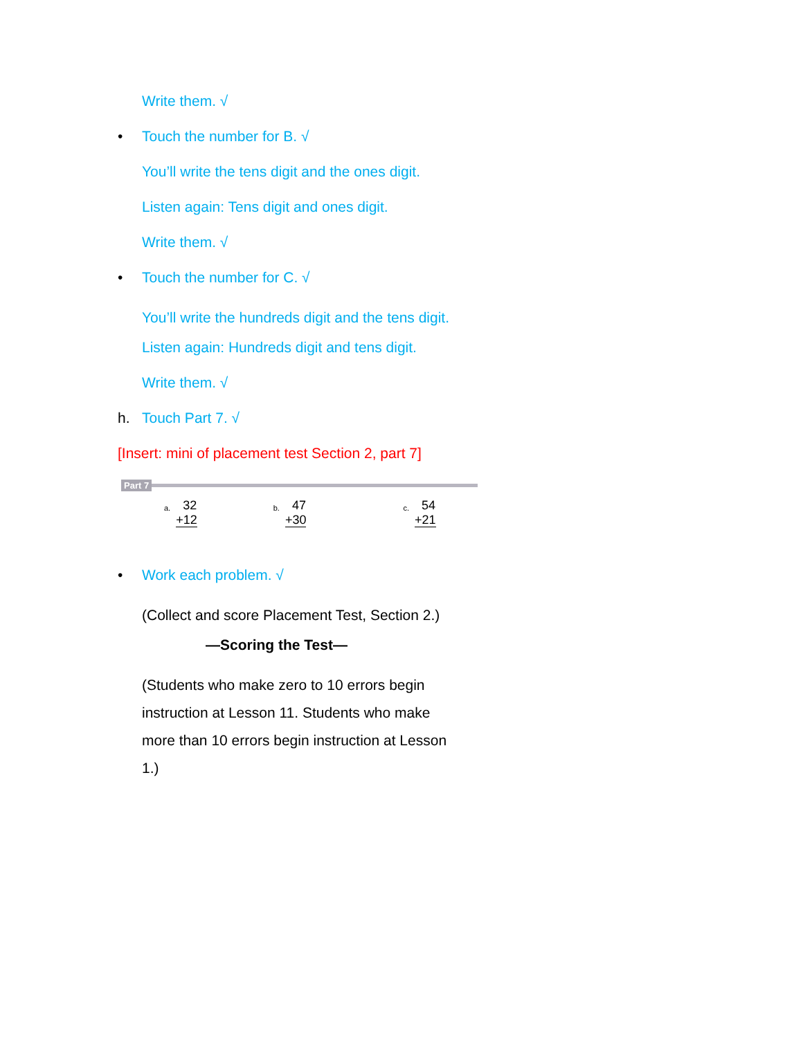Write them. √
• Touch the number for B. √
You’ll write the tens digit and the ones digit.
Listen again: Tens digit and ones digit.
Write them. √
• Touch the number for C. √
You’ll write the hundreds digit and the tens digit.
Listen again: Hundreds digit and tens digit.
Write them. √
h. Touch Part 7. √
[Insert: mini of placement test Section 2, part 7]
Part 7
a.
32
+12
b.
47
+30
c.
54
+21
• Work each problem. √
(Collect and score Placement Test, Section 2.)
—Scoring the Test—
(Students who make zero to 10 errors begin instruction at Lesson 11. Students who make more than 10 errors begin instruction at Lesson 1.)